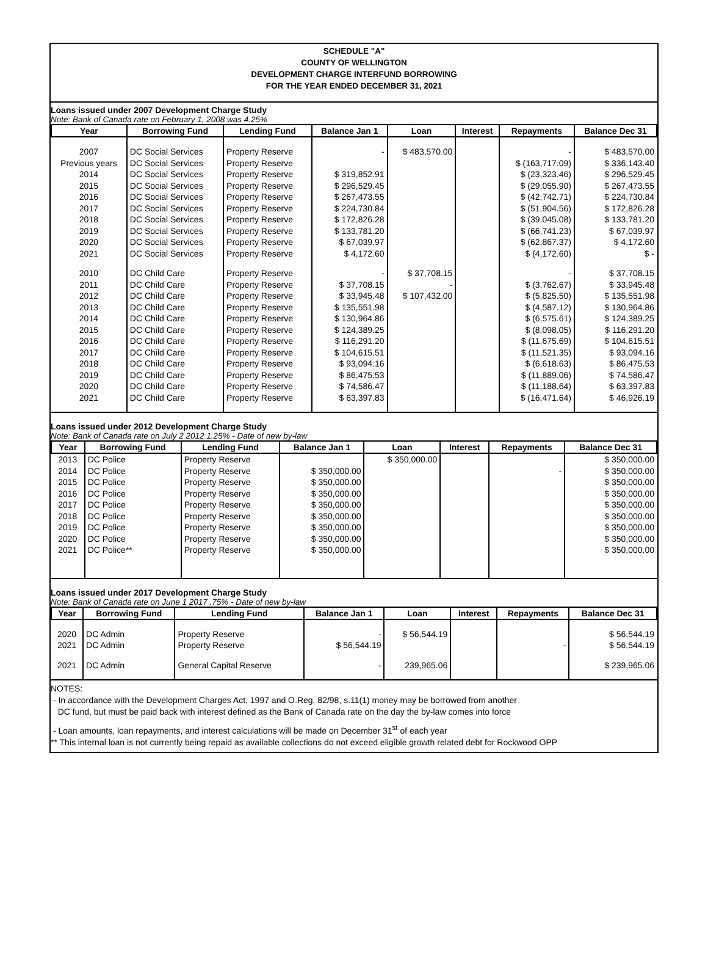SCHEDULE "A"
COUNTY OF WELLINGTON
DEVELOPMENT CHARGE INTERFUND BORROWING
FOR THE YEAR ENDED DECEMBER 31, 2021
Loans issued under 2007 Development Charge Study
Note: Bank of Canada rate on February 1, 2008 was 4.25%
| Year | Borrowing Fund | Lending Fund | Balance Jan 1 | Loan | Interest | Repayments | Balance Dec 31 |
| --- | --- | --- | --- | --- | --- | --- | --- |
| 2007 | DC Social Services | Property Reserve | - | $ 483,570.00 | | - | $ 483,570.00 |
| Previous years | DC Social Services | Property Reserve | | | | $ (163,717.09) | $ 336,143.40 |
| 2014 | DC Social Services | Property Reserve | $ 319,852.91 | | | $ (23,323.46) | $ 296,529.45 |
| 2015 | DC Social Services | Property Reserve | $ 296,529.45 | | | $ (29,055.90) | $ 267,473.55 |
| 2016 | DC Social Services | Property Reserve | $ 267,473.55 | | | $ (42,742.71) | $ 224,730.84 |
| 2017 | DC Social Services | Property Reserve | $ 224,730.84 | | | $ (51,904.56) | $ 172,826.28 |
| 2018 | DC Social Services | Property Reserve | $ 172,826.28 | | | $ (39,045.08) | $ 133,781.20 |
| 2019 | DC Social Services | Property Reserve | $ 133,781.20 | | | $ (66,741.23) | $ 67,039.97 |
| 2020 | DC Social Services | Property Reserve | $ 67,039.97 | | | $ (62,867.37) | $ 4,172.60 |
| 2021 | DC Social Services | Property Reserve | $ 4,172.60 | | | $ (4,172.60) | $ - |
| 2010 | DC Child Care | Property Reserve | - | $ 37,708.15 | | - | $ 37,708.15 |
| 2011 | DC Child Care | Property Reserve | $ 37,708.15 | - | | $ (3,762.67) | $ 33,945.48 |
| 2012 | DC Child Care | Property Reserve | $ 33,945.48 | $ 107,432.00 | | $ (5,825.50) | $ 135,551.98 |
| 2013 | DC Child Care | Property Reserve | $ 135,551.98 | | | $ (4,587.12) | $ 130,964.86 |
| 2014 | DC Child Care | Property Reserve | $ 130,964.86 | | | $ (6,575.61) | $ 124,389.25 |
| 2015 | DC Child Care | Property Reserve | $ 124,389.25 | | | $ (8,098.05) | $ 116,291.20 |
| 2016 | DC Child Care | Property Reserve | $ 116,291.20 | | | $ (11,675.69) | $ 104,615.51 |
| 2017 | DC Child Care | Property Reserve | $ 104,615.51 | | | $ (11,521.35) | $ 93,094.16 |
| 2018 | DC Child Care | Property Reserve | $ 93,094.16 | | | $ (6,618.63) | $ 86,475.53 |
| 2019 | DC Child Care | Property Reserve | $ 86,475.53 | | | $ (11,889.06) | $ 74,586.47 |
| 2020 | DC Child Care | Property Reserve | $ 74,586.47 | | | $ (11,188.64) | $ 63,397.83 |
| 2021 | DC Child Care | Property Reserve | $ 63,397.83 | | | $ (16,471.64) | $ 46,926.19 |
Loans issued under 2012 Development Charge Study
Note: Bank of Canada rate on July 2 2012 1.25% - Date of new by-law
| Year | Borrowing Fund | Lending Fund | Balance Jan 1 | Loan | Interest | Repayments | Balance Dec 31 |
| --- | --- | --- | --- | --- | --- | --- | --- |
| 2013 | DC Police | Property Reserve | | $ 350,000.00 | | | $ 350,000.00 |
| 2014 | DC Police | Property Reserve | $ 350,000.00 | | | - | $ 350,000.00 |
| 2015 | DC Police | Property Reserve | $ 350,000.00 | | | | $ 350,000.00 |
| 2016 | DC Police | Property Reserve | $ 350,000.00 | | | | $ 350,000.00 |
| 2017 | DC Police | Property Reserve | $ 350,000.00 | | | | $ 350,000.00 |
| 2018 | DC Police | Property Reserve | $ 350,000.00 | | | | $ 350,000.00 |
| 2019 | DC Police | Property Reserve | $ 350,000.00 | | | | $ 350,000.00 |
| 2020 | DC Police | Property Reserve | $ 350,000.00 | | | | $ 350,000.00 |
| 2021 | DC Police** | Property Reserve | $ 350,000.00 | | | | $ 350,000.00 |
Loans issued under 2017 Development Charge Study
Note: Bank of Canada rate on June 1 2017 .75% - Date of new by-law
| Year | Borrowing Fund | Lending Fund | Balance Jan 1 | Loan | Interest | Repayments | Balance Dec 31 |
| --- | --- | --- | --- | --- | --- | --- | --- |
| 2020 | DC Admin | Property Reserve | - | $ 56,544.19 | | | $ 56,544.19 |
| 2021 | DC Admin | Property Reserve | $ 56,544.19 | | | - | $ 56,544.19 |
| 2021 | DC Admin | General Capital Reserve | - | 239,965.06 | | | $ 239,965.06 |
NOTES:
- In accordance with the Development Charges Act, 1997 and O.Reg. 82/98, s.11(1) money may be borrowed from another
DC fund, but must be paid back with interest defined as the Bank of Canada rate on the day the by-law comes into force
- Loan amounts, loan repayments, and interest calculations will be made on December 31<sup>st</sup> of each year
** This internal loan is not currently being repaid as available collections do not exceed eligible growth related debt for Rockwood OPP